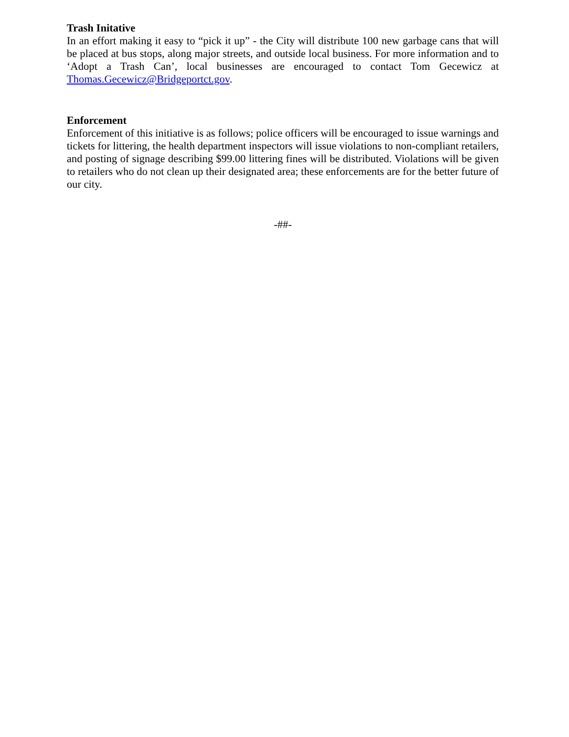Trash Initative
In an effort making it easy to “pick it up” - the City will distribute 100 new garbage cans that will be placed at bus stops, along major streets, and outside local business. For more information and to ‘Adopt a Trash Can’, local businesses are encouraged to contact Tom Gecewicz at Thomas.Gecewicz@Bridgeportct.gov.
Enforcement
Enforcement of this initiative is as follows; police officers will be encouraged to issue warnings and tickets for littering, the health department inspectors will issue violations to non-compliant retailers, and posting of signage describing $99.00 littering fines will be distributed. Violations will be given to retailers who do not clean up their designated area; these enforcements are for the better future of our city.
-##-